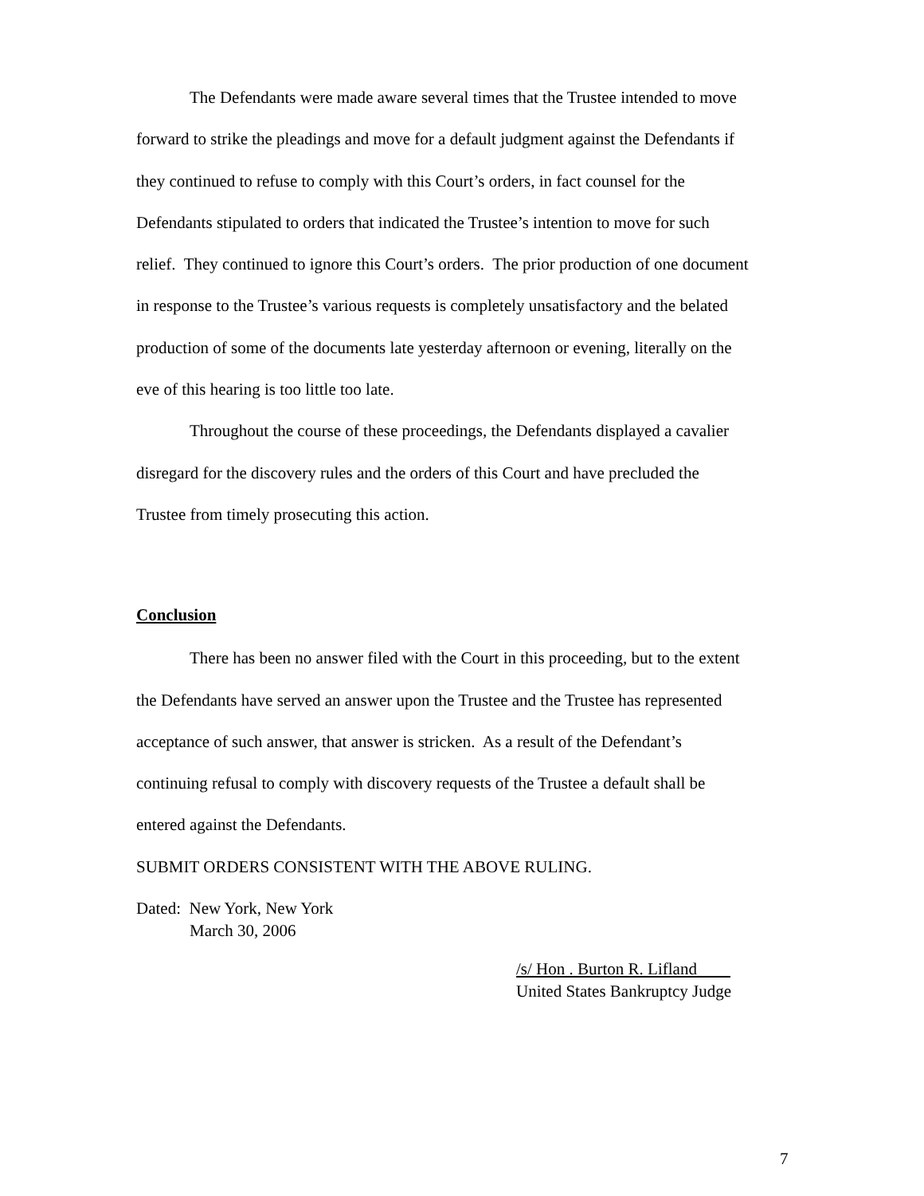The Defendants were made aware several times that the Trustee intended to move forward to strike the pleadings and move for a default judgment against the Defendants if they continued to refuse to comply with this Court’s orders, in fact counsel for the Defendants stipulated to orders that indicated the Trustee’s intention to move for such relief. They continued to ignore this Court’s orders. The prior production of one document in response to the Trustee’s various requests is completely unsatisfactory and the belated production of some of the documents late yesterday afternoon or evening, literally on the eve of this hearing is too little too late.
Throughout the course of these proceedings, the Defendants displayed a cavalier disregard for the discovery rules and the orders of this Court and have precluded the Trustee from timely prosecuting this action.
Conclusion
There has been no answer filed with the Court in this proceeding, but to the extent the Defendants have served an answer upon the Trustee and the Trustee has represented acceptance of such answer, that answer is stricken. As a result of the Defendant’s continuing refusal to comply with discovery requests of the Trustee a default shall be entered against the Defendants.
SUBMIT ORDERS CONSISTENT WITH THE ABOVE RULING.
Dated: New York, New York
March 30, 2006
/s/ Hon . Burton R. Lifland
United States Bankruptcy Judge
7